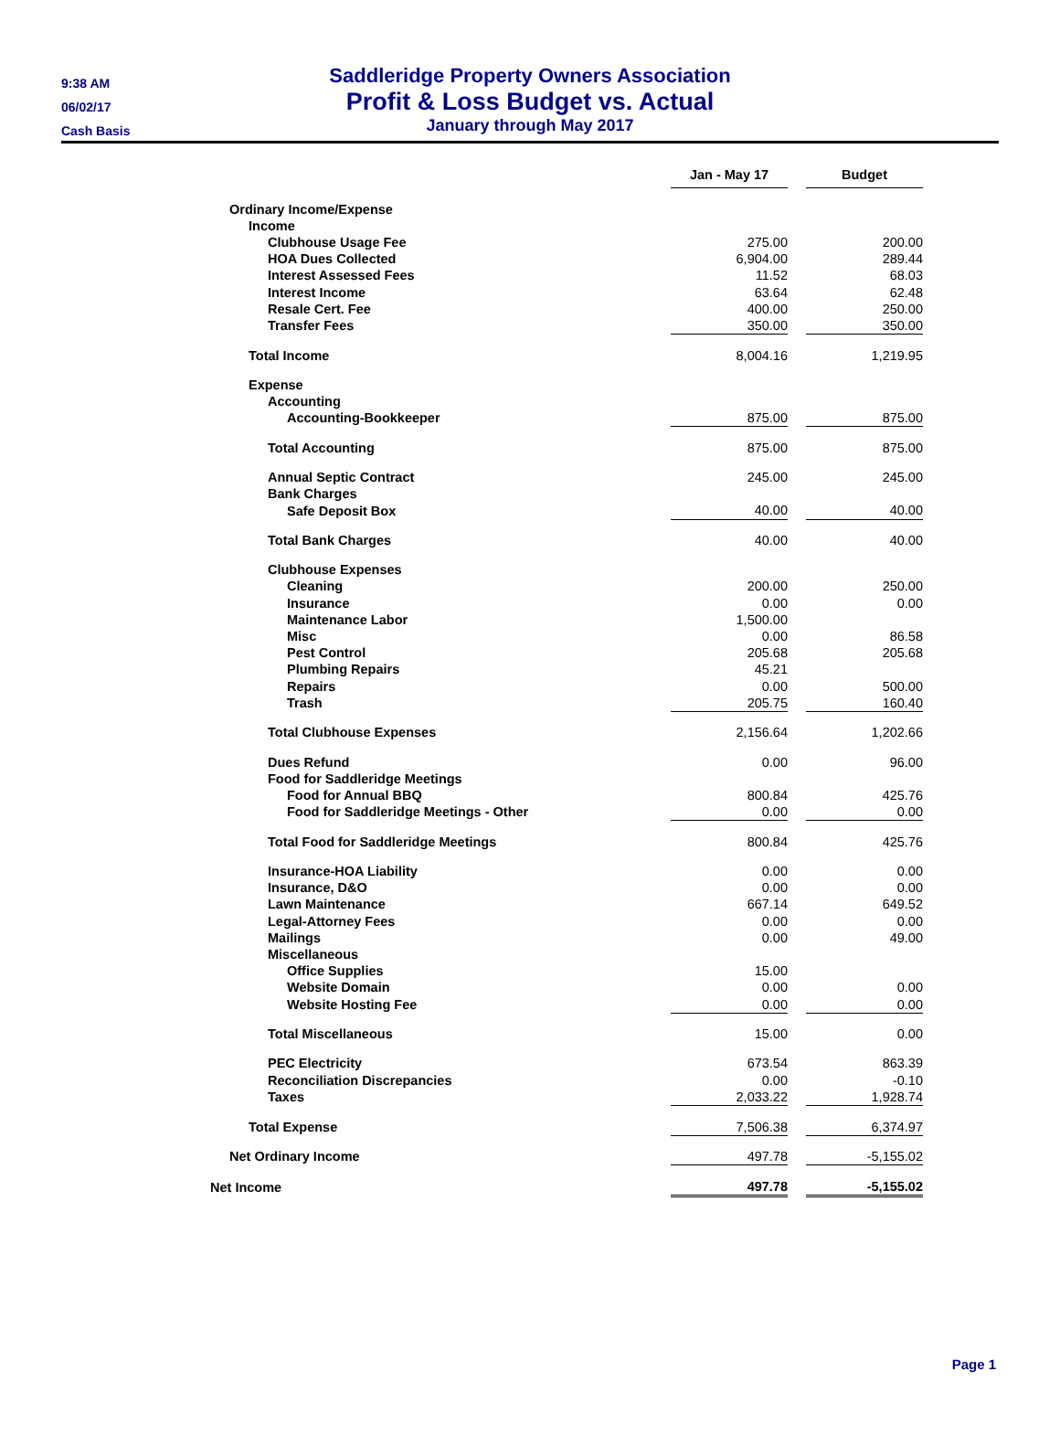9:38 AM
06/02/17
Cash Basis
Saddleridge Property Owners Association
Profit & Loss Budget vs. Actual
January through May 2017
| | Jan - May 17 | | Budget |
| Ordinary Income/Expense | | | |
| Income | | | |
| Clubhouse Usage Fee | 275.00 | | 200.00 |
| HOA Dues Collected | 6,904.00 | | 289.44 |
| Interest Assessed Fees | 11.52 | | 68.03 |
| Interest Income | 63.64 | | 62.48 |
| Resale Cert. Fee | 400.00 | | 250.00 |
| Transfer Fees | 350.00 | | 350.00 |
| Total Income | 8,004.16 | | 1,219.95 |
| Expense | | | |
| Accounting | | | |
| Accounting-Bookkeeper | 875.00 | | 875.00 |
| Total Accounting | 875.00 | | 875.00 |
| Annual Septic Contract | 245.00 | | 245.00 |
| Bank Charges | | | |
| Safe Deposit Box | 40.00 | | 40.00 |
| Total Bank Charges | 40.00 | | 40.00 |
| Clubhouse Expenses | | | |
| Cleaning | 200.00 | | 250.00 |
| Insurance | 0.00 | | 0.00 |
| Maintenance Labor | 1,500.00 | | |
| Misc | 0.00 | | 86.58 |
| Pest Control | 205.68 | | 205.68 |
| Plumbing Repairs | 45.21 | | |
| Repairs | 0.00 | | 500.00 |
| Trash | 205.75 | | 160.40 |
| Total Clubhouse Expenses | 2,156.64 | | 1,202.66 |
| Dues Refund | 0.00 | | 96.00 |
| Food for Saddleridge Meetings | | | |
| Food for Annual BBQ | 800.84 | | 425.76 |
| Food for Saddleridge Meetings - Other | 0.00 | | 0.00 |
| Total Food for Saddleridge Meetings | 800.84 | | 425.76 |
| Insurance-HOA Liability | 0.00 | | 0.00 |
| Insurance, D&O | 0.00 | | 0.00 |
| Lawn Maintenance | 667.14 | | 649.52 |
| Legal-Attorney Fees | 0.00 | | 0.00 |
| Mailings | 0.00 | | 49.00 |
| Miscellaneous | | | |
| Office Supplies | 15.00 | | |
| Website Domain | 0.00 | | 0.00 |
| Website Hosting Fee | 0.00 | | 0.00 |
| Total Miscellaneous | 15.00 | | 0.00 |
| PEC Electricity | 673.54 | | 863.39 |
| Reconciliation Discrepancies | 0.00 | | -0.10 |
| Taxes | 2,033.22 | | 1,928.74 |
| Total Expense | 7,506.38 | | 6,374.97 |
| Net Ordinary Income | 497.78 | | -5,155.02 |
| Net Income | 497.78 | | -5,155.02 |
Page 1